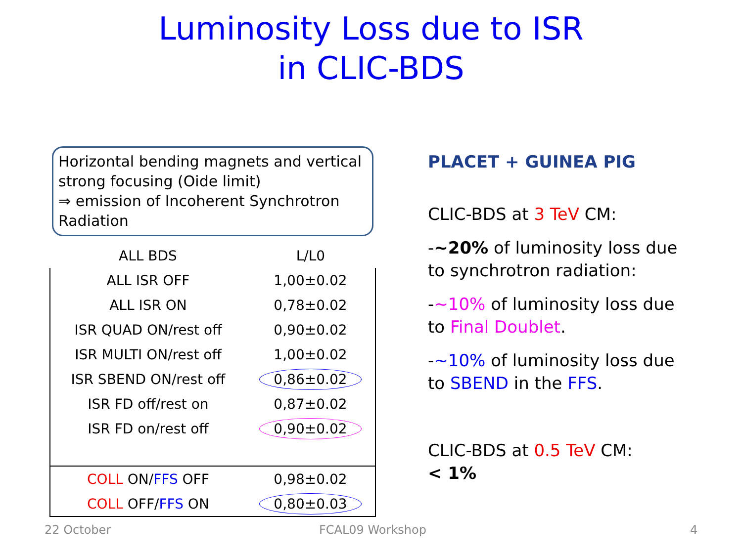Luminosity Loss due to ISR
in CLIC-BDS
Horizontal bending magnets and vertical strong focusing (Oide limit)
⇒ emission of Incoherent Synchrotron Radiation
| ALL BDS | L/L0 |
| ALL ISR OFF | 1,00±0.02 |
| ALL ISR ON | 0,78±0.02 |
| ISR QUAD ON/rest off | 0,90±0.02 |
| ISR MULTI ON/rest off | 1,00±0.02 |
| ISR SBEND ON/rest off | 0,86±0.02 |
| ISR FD off/rest on | 0,87±0.02 |
| ISR FD on/rest off | 0,90±0.02 |
| COLL ON/ FFS OFF | 0,98±0.02 |
| COLL OFF/ FFS ON | 0,80±0.03 |
PLACET + GUINEA PIG
CLIC-BDS at 3 TeV CM:
-~20% of luminosity loss due to synchrotron radiation:
-~10% of luminosity loss due to Final Doublet.
-~10% of luminosity loss due to SBEND in the FFS.
CLIC-BDS at 0.5 TeV CM:
< 1%
22 October FCAL09 Workshop 4